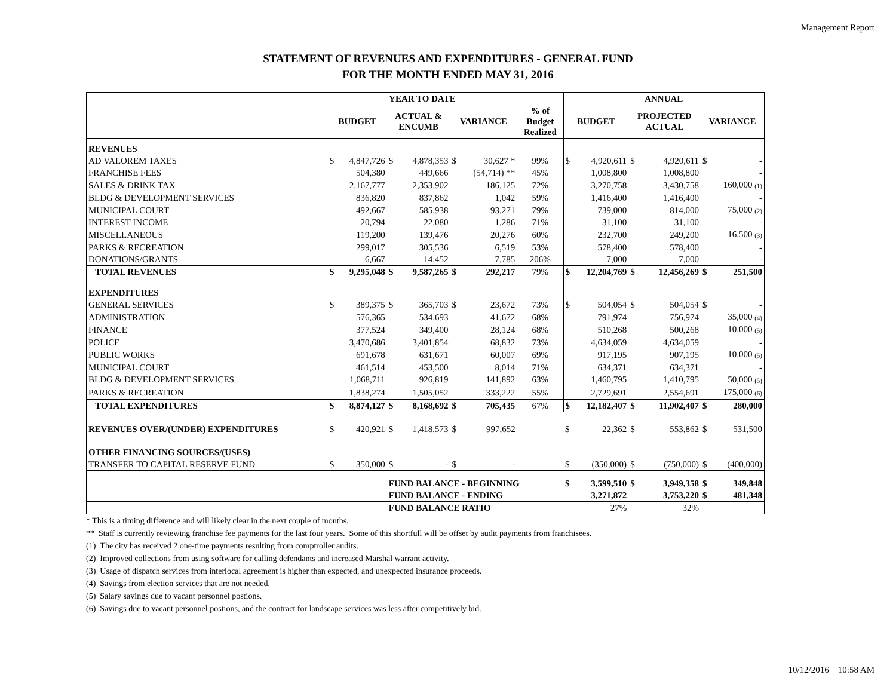Management Report
STATEMENT OF REVENUES AND EXPENDITURES - GENERAL FUND
FOR THE MONTH ENDED MAY 31, 2016
| | YEAR TO DATE | | | | | | | ANNUAL | | | | | |
| --- | --- | --- | --- | --- | --- | --- | --- | --- | --- | --- | --- | --- | --- |
| | BUDGET | | ACTUAL & ENCUMB | | VARIANCE | | % of Budget Realized | BUDGET | | PROJECTED ACTUAL | | VARIANCE | |
| REVENUES | | | | | | | | | | | | | |
| AD VALOREM TAXES | $ | 4,847,726 | $ | 4,878,353 | $ | 30,627 * | 99% | $ | 4,920,611 | $ | 4,920,611 | $ | - |
| FRANCHISE FEES | | 504,380 | | 449,666 | | (54,714) ** | 45% | | 1,008,800 | | 1,008,800 | | - |
| SALES & DRINK TAX | | 2,167,777 | | 2,353,902 | | 186,125 | 72% | | 3,270,758 | | 3,430,758 | | 160,000 (1) |
| BLDG & DEVELOPMENT SERVICES | | 836,820 | | 837,862 | | 1,042 | 59% | | 1,416,400 | | 1,416,400 | | - |
| MUNICIPAL COURT | | 492,667 | | 585,938 | | 93,271 | 79% | | 739,000 | | 814,000 | | 75,000 (2) |
| INTEREST INCOME | | 20,794 | | 22,080 | | 1,286 | 71% | | 31,100 | | 31,100 | | - |
| MISCELLANEOUS | | 119,200 | | 139,476 | | 20,276 | 60% | | 232,700 | | 249,200 | | 16,500 (3) |
| PARKS & RECREATION | | 299,017 | | 305,536 | | 6,519 | 53% | | 578,400 | | 578,400 | | - |
| DONATIONS/GRANTS | | 6,667 | | 14,452 | | 7,785 | 206% | | 7,000 | | 7,000 | | - |
| TOTAL REVENUES | $ | 9,295,048 | $ | 9,587,265 | $ | 292,217 | 79% | $ | 12,204,769 | $ | 12,456,269 | $ | 251,500 |
| EXPENDITURES | | | | | | | | | | | | | |
| GENERAL SERVICES | $ | 389,375 | $ | 365,703 | $ | 23,672 | 73% | $ | 504,054 | $ | 504,054 | $ | - |
| ADMINISTRATION | | 576,365 | | 534,693 | | 41,672 | 68% | | 791,974 | | 756,974 | | 35,000 (4) |
| FINANCE | | 377,524 | | 349,400 | | 28,124 | 68% | | 510,268 | | 500,268 | | 10,000 (5) |
| POLICE | | 3,470,686 | | 3,401,854 | | 68,832 | 73% | | 4,634,059 | | 4,634,059 | | - |
| PUBLIC WORKS | | 691,678 | | 631,671 | | 60,007 | 69% | | 917,195 | | 907,195 | | 10,000 (5) |
| MUNICIPAL COURT | | 461,514 | | 453,500 | | 8,014 | 71% | | 634,371 | | 634,371 | | - |
| BLDG & DEVELOPMENT SERVICES | | 1,068,711 | | 926,819 | | 141,892 | 63% | | 1,460,795 | | 1,410,795 | | 50,000 (5) |
| PARKS & RECREATION | | 1,838,274 | | 1,505,052 | | 333,222 | 55% | | 2,729,691 | | 2,554,691 | | 175,000 (6) |
| TOTAL EXPENDITURES | $ | 8,874,127 | $ | 8,168,692 | $ | 705,435 | 67% | $ | 12,182,407 | $ | 11,902,407 | $ | 280,000 |
| REVENUES OVER/(UNDER) EXPENDITURES | $ | 420,921 | $ | 1,418,573 | $ | 997,652 | | $ | 22,362 | $ | 553,862 | $ | 531,500 |
| OTHER FINANCING SOURCES/(USES) | | | | | | | | | | | | | |
| TRANSFER TO CAPITAL RESERVE FUND | $ | 350,000 | $ | - | $ | - | | $ | (350,000) | $ | (750,000) | $ | (400,000) |
| | | | FUND BALANCE - BEGINNING | | | | | $ | 3,599,510 | $ | 3,949,358 | $ | 349,848 |
| | | | FUND BALANCE - ENDING | | | | | | 3,271,872 | | 3,753,220 | $ | 481,348 |
| | | | FUND BALANCE RATIO | | | | | | 27% | | 32% | | |
* This is a timing difference and will likely clear in the next couple of months.
** Staff is currently reviewing franchise fee payments for the last four years. Some of this shortfull will be offset by audit payments from franchisees.
(1) The city has received 2 one-time payments resulting from comptroller audits.
(2) Improved collections from using software for calling defendants and increased Marshal warrant activity.
(3) Usage of dispatch services from interlocal agreement is higher than expected, and unexpected insurance proceeds.
(4) Savings from election services that are not needed.
(5) Salary savings due to vacant personnel postions.
(6) Savings due to vacant personnel postions, and the contract for landscape services was less after competitively bid.
10/12/2016 10:58 AM